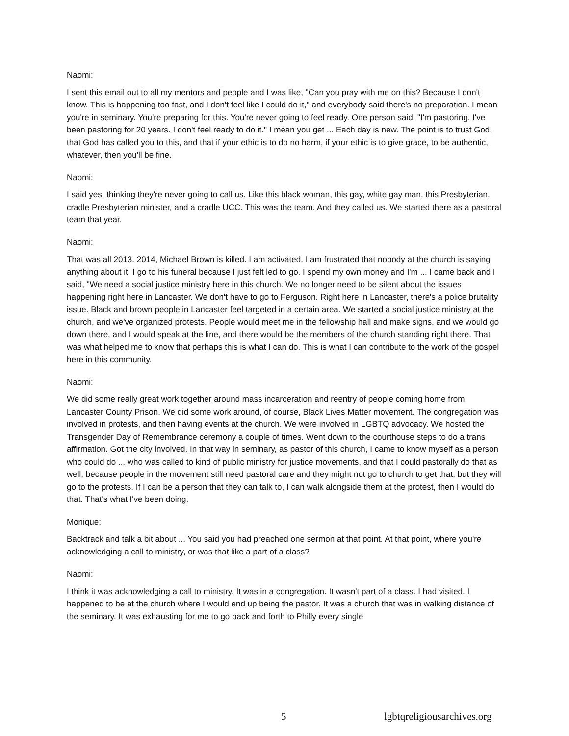Naomi:
I sent this email out to all my mentors and people and I was like, "Can you pray with me on this? Because I don't know. This is happening too fast, and I don't feel like I could do it," and everybody said there's no preparation. I mean you're in seminary. You're preparing for this. You're never going to feel ready. One person said, "I'm pastoring. I've been pastoring for 20 years. I don't feel ready to do it." I mean you get ... Each day is new. The point is to trust God, that God has called you to this, and that if your ethic is to do no harm, if your ethic is to give grace, to be authentic, whatever, then you'll be fine.
Naomi:
I said yes, thinking they're never going to call us. Like this black woman, this gay, white gay man, this Presbyterian, cradle Presbyterian minister, and a cradle UCC. This was the team. And they called us. We started there as a pastoral team that year.
Naomi:
That was all 2013. 2014, Michael Brown is killed. I am activated. I am frustrated that nobody at the church is saying anything about it. I go to his funeral because I just felt led to go. I spend my own money and I'm ... I came back and I said, "We need a social justice ministry here in this church. We no longer need to be silent about the issues happening right here in Lancaster. We don't have to go to Ferguson. Right here in Lancaster, there's a police brutality issue. Black and brown people in Lancaster feel targeted in a certain area. We started a social justice ministry at the church, and we've organized protests. People would meet me in the fellowship hall and make signs, and we would go down there, and I would speak at the line, and there would be the members of the church standing right there. That was what helped me to know that perhaps this is what I can do. This is what I can contribute to the work of the gospel here in this community.
Naomi:
We did some really great work together around mass incarceration and reentry of people coming home from Lancaster County Prison. We did some work around, of course, Black Lives Matter movement. The congregation was involved in protests, and then having events at the church. We were involved in LGBTQ advocacy. We hosted the Transgender Day of Remembrance ceremony a couple of times. Went down to the courthouse steps to do a trans affirmation. Got the city involved. In that way in seminary, as pastor of this church, I came to know myself as a person who could do ... who was called to kind of public ministry for justice movements, and that I could pastorally do that as well, because people in the movement still need pastoral care and they might not go to church to get that, but they will go to the protests. If I can be a person that they can talk to, I can walk alongside them at the protest, then I would do that. That's what I've been doing.
Monique:
Backtrack and talk a bit about ... You said you had preached one sermon at that point. At that point, where you're acknowledging a call to ministry, or was that like a part of a class?
Naomi:
I think it was acknowledging a call to ministry. It was in a congregation. It wasn't part of a class. I had visited. I happened to be at the church where I would end up being the pastor. It was a church that was in walking distance of the seminary. It was exhausting for me to go back and forth to Philly every single
5 lgbtqreligiousarchives.org